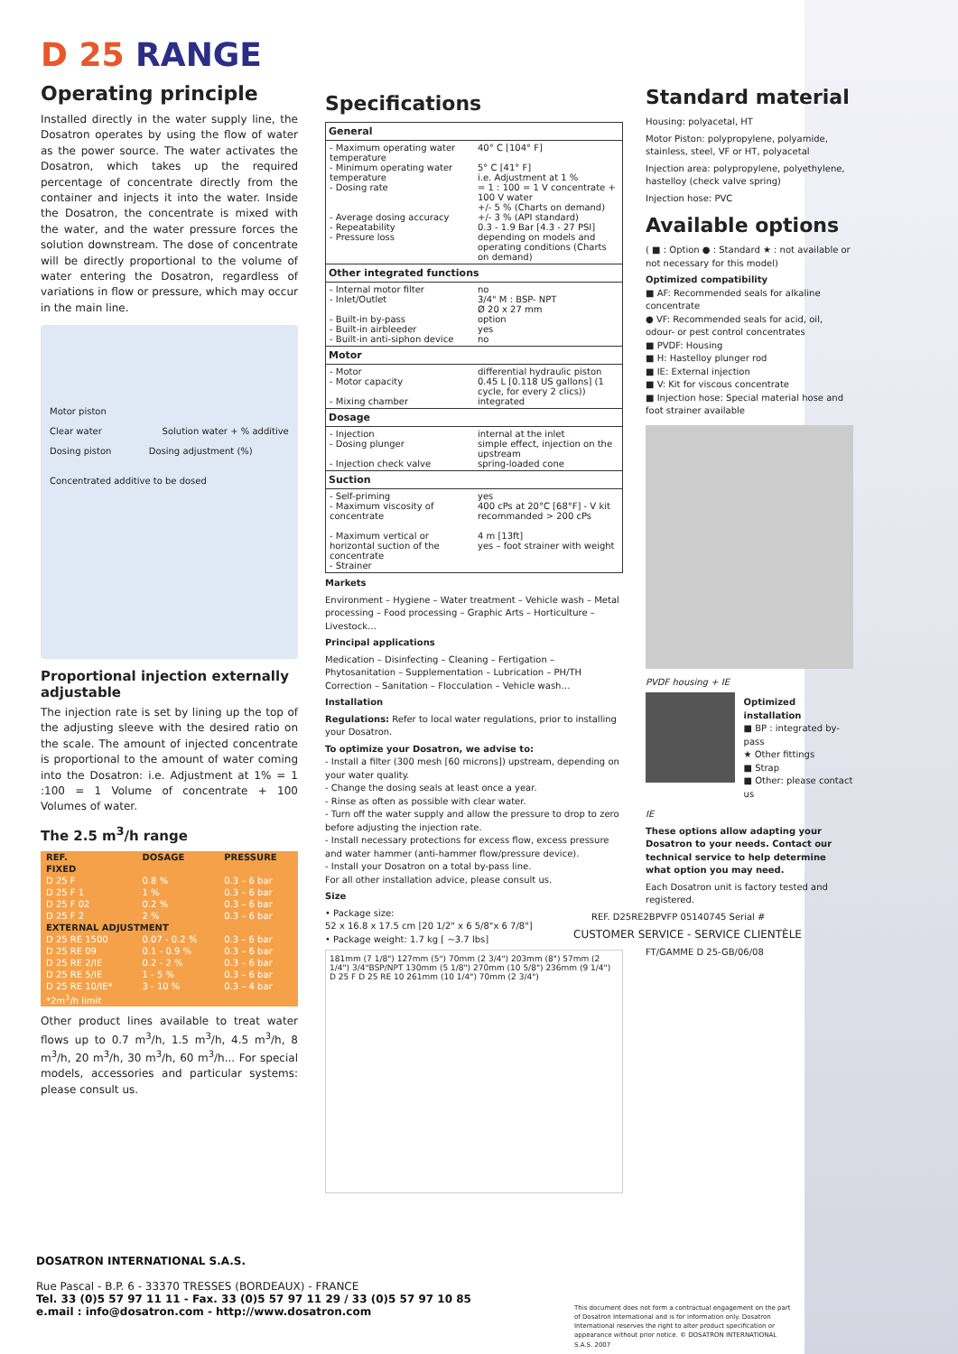D 25 RANGE
Operating principle
Installed directly in the water supply line, the Dosatron operates by using the flow of water as the power source. The water activates the Dosatron, which takes up the required percentage of concentrate directly from the container and injects it into the water. Inside the Dosatron, the concentrate is mixed with the water, and the water pressure forces the solution downstream. The dose of concentrate will be directly proportional to the volume of water entering the Dosatron, regardless of variations in flow or pressure, which may occur in the main line.
Motor piston
Clear water Solution water + % additive
Dosing piston Dosing adjustment (%)
Concentrated additive to be dosed
Proportional injection externally adjustable
The injection rate is set by lining up the top of the adjusting sleeve with the desired ratio on the scale. The amount of injected concentrate is proportional to the amount of water coming into the Dosatron: i.e. Adjustment at 1% = 1 :100 = 1 Volume of concentrate + 100 Volumes of water.
The 2.5 m<sup>3</sup>/h range
| REF. | DOSAGE | PRESSURE |
| --- | --- | --- |
| FIXED | | |
| D 25 F | 0.8 % | 0.3 – 6 bar |
| D 25 F 1 | 1 % | 0.3 – 6 bar |
| D 25 F 02 | 0.2 % | 0.3 – 6 bar |
| D 25 F 2 | 2 % | 0.3 – 6 bar |
| EXTERNAL ADJUSTMENT | | |
| D 25 RE 1500 | 0.07 - 0.2 % | 0.3 – 6 bar |
| D 25 RE 09 | 0.1 - 0.9 % | 0.3 – 6 bar |
| D 25 RE 2/IE | 0.2 - 2 % | 0.3 – 6 bar |
| D 25 RE 5/IE | 1 - 5 % | 0.3 – 6 bar |
| D 25 RE 10/IE* | 3 - 10 % | 0.3 – 4 bar |
| *2m<sup>3</sup>/h limit | | |
Other product lines available to treat water flows up to 0.7 m<sup>3</sup>/h, 1.5 m<sup>3</sup>/h, 4.5 m<sup>3</sup>/h, 8 m<sup>3</sup>/h, 20 m<sup>3</sup>/h, 30 m<sup>3</sup>/h, 60 m<sup>3</sup>/h... For special models, accessories and particular systems: please consult us.
Specifications
| General | |
| --- | --- |
| - Maximum operating water temperature - Minimum operating water temperature - Dosing rate - Average dosing accuracy - Repeatability - Pressure loss | 40° C [104° F] 5° C [41° F] i.e. Adjustment at 1 % = 1 : 100 = 1 V concentrate + 100 V water +/- 5 % (Charts on demand) +/- 3 % (API standard) 0.3 - 1.9 Bar [4.3 - 27 PSI] depending on models and operating conditions (Charts on demand) |
| Other integrated functions | |
| - Internal motor filter - Inlet/Outlet - Built-in by-pass - Built-in airbleeder - Built-in anti-siphon device | no 3/4" M : BSP- NPT Ø 20 x 27 mm option yes no |
| Motor | |
| - Motor - Motor capacity - Mixing chamber | differential hydraulic piston 0.45 L [0.118 US gallons] (1 cycle, for every 2 clics)) integrated |
| Dosage | |
| - Injection - Dosing plunger - Injection check valve | internal at the inlet simple effect, injection on the upstream spring-loaded cone |
| Suction | |
| - Self-priming - Maximum viscosity of concentrate - Maximum vertical or horizontal suction of the concentrate - Strainer | yes 400 cPs at 20°C [68°F] - V kit recommanded > 200 cPs 4 m [13ft] yes – foot strainer with weight |
Markets
Environment – Hygiene – Water treatment – Vehicle wash – Metal processing – Food processing – Graphic Arts – Horticulture – Livestock…
Principal applications
Medication – Disinfecting – Cleaning – Fertigation – Phytosanitation – Supplementation – Lubrication – PH/TH Correction – Sanitation – Flocculation – Vehicle wash…
Installation
Regulations: Refer to local water regulations, prior to installing your Dosatron.
To optimize your Dosatron, we advise to:
- Install a filter (300 mesh [60 microns]) upstream, depending on your water quality.
- Change the dosing seals at least once a year.
- Rinse as often as possible with clear water.
- Turn off the water supply and allow the pressure to drop to zero before adjusting the injection rate.
- Install necessary protections for excess flow, excess pressure and water hammer (anti-hammer flow/pressure device).
- Install your Dosatron on a total by-pass line.
For all other installation advice, please consult us.
Size
• Package size:
52 x 16.8 x 17.5 cm [20 1/2" x 6 5/8"x 6 7/8"]
• Package weight: 1.7 kg [ ~3.7 lbs]
181mm (7 1/8") 127mm (5") 70mm (2 3/4") 203mm (8") 57mm (2 1/4") 3/4"BSP/NPT 130mm (5 1/8") 270mm (10 5/8") 236mm (9 1/4") D 25 F D 25 RE 10 261mm (10 1/4") 70mm (2 3/4")
Standard material
Housing: polyacetal, HT
Motor Piston: polypropylene, polyamide, stainless, steel, VF or HT, polyacetal
Injection area: polypropylene, polyethylene, hastelloy (check valve spring)
Injection hose: PVC
Available options
( ■ : Option ● : Standard ★ : not available or not necessary for this model)
Optimized compatibility
■ AF: Recommended seals for alkaline concentrate
● VF: Recommended seals for acid, oil, odour- or pest control concentrates
■ PVDF: Housing
■ H: Hastelloy plunger rod
■ IE: External injection
■ V: Kit for viscous concentrate
■ Injection hose: Special material hose and foot strainer available
PVDF housing + IE
Optimized installation
■ BP : integrated by-pass
★ Other fittings
■ Strap
■ Other: please contact us
IE
These options allow adapting your Dosatron to your needs. Contact our technical service to help determine what option you may need.
Each Dosatron unit is factory tested and registered.
REF. D25RE2BPVFP 05140745 Serial #
CUSTOMER SERVICE - SERVICE CLIENTÈLE
FT/GAMME D 25-GB/06/08
DOSATRON INTERNATIONAL S.A.S.
Rue Pascal - B.P. 6 - 33370 TRESSES (BORDEAUX) - FRANCE
Tel. 33 (0)5 57 97 11 11 - Fax. 33 (0)5 57 97 11 29 / 33 (0)5 57 97 10 85
e.mail : info@dosatron.com - http://www.dosatron.com
This document does not form a contractual engagement on the part of Dosatron International and is for information only. Dosatron International reserves the right to alter product specification or appearance without prior notice. © DOSATRON INTERNATIONAL S.A.S. 2007